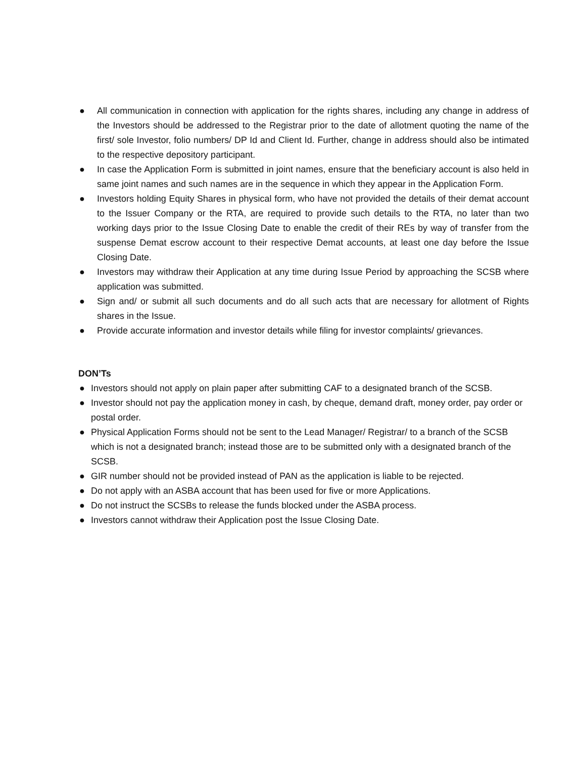● All communication in connection with application for the rights shares, including any change in address of the Investors should be addressed to the Registrar prior to the date of allotment quoting the name of the first/ sole Investor, folio numbers/ DP Id and Client Id. Further, change in address should also be intimated to the respective depository participant.
● In case the Application Form is submitted in joint names, ensure that the beneficiary account is also held in same joint names and such names are in the sequence in which they appear in the Application Form.
● Investors holding Equity Shares in physical form, who have not provided the details of their demat account to the Issuer Company or the RTA, are required to provide such details to the RTA, no later than two working days prior to the Issue Closing Date to enable the credit of their REs by way of transfer from the suspense Demat escrow account to their respective Demat accounts, at least one day before the Issue Closing Date.
● Investors may withdraw their Application at any time during Issue Period by approaching the SCSB where application was submitted.
● Sign and/ or submit all such documents and do all such acts that are necessary for allotment of Rights shares in the Issue.
● Provide accurate information and investor details while filing for investor complaints/ grievances.
DON’Ts
● Investors should not apply on plain paper after submitting CAF to a designated branch of the SCSB.
● Investor should not pay the application money in cash, by cheque, demand draft, money order, pay order or postal order.
● Physical Application Forms should not be sent to the Lead Manager/ Registrar/ to a branch of the SCSB which is not a designated branch; instead those are to be submitted only with a designated branch of the SCSB.
● GIR number should not be provided instead of PAN as the application is liable to be rejected.
● Do not apply with an ASBA account that has been used for five or more Applications.
● Do not instruct the SCSBs to release the funds blocked under the ASBA process.
● Investors cannot withdraw their Application post the Issue Closing Date.